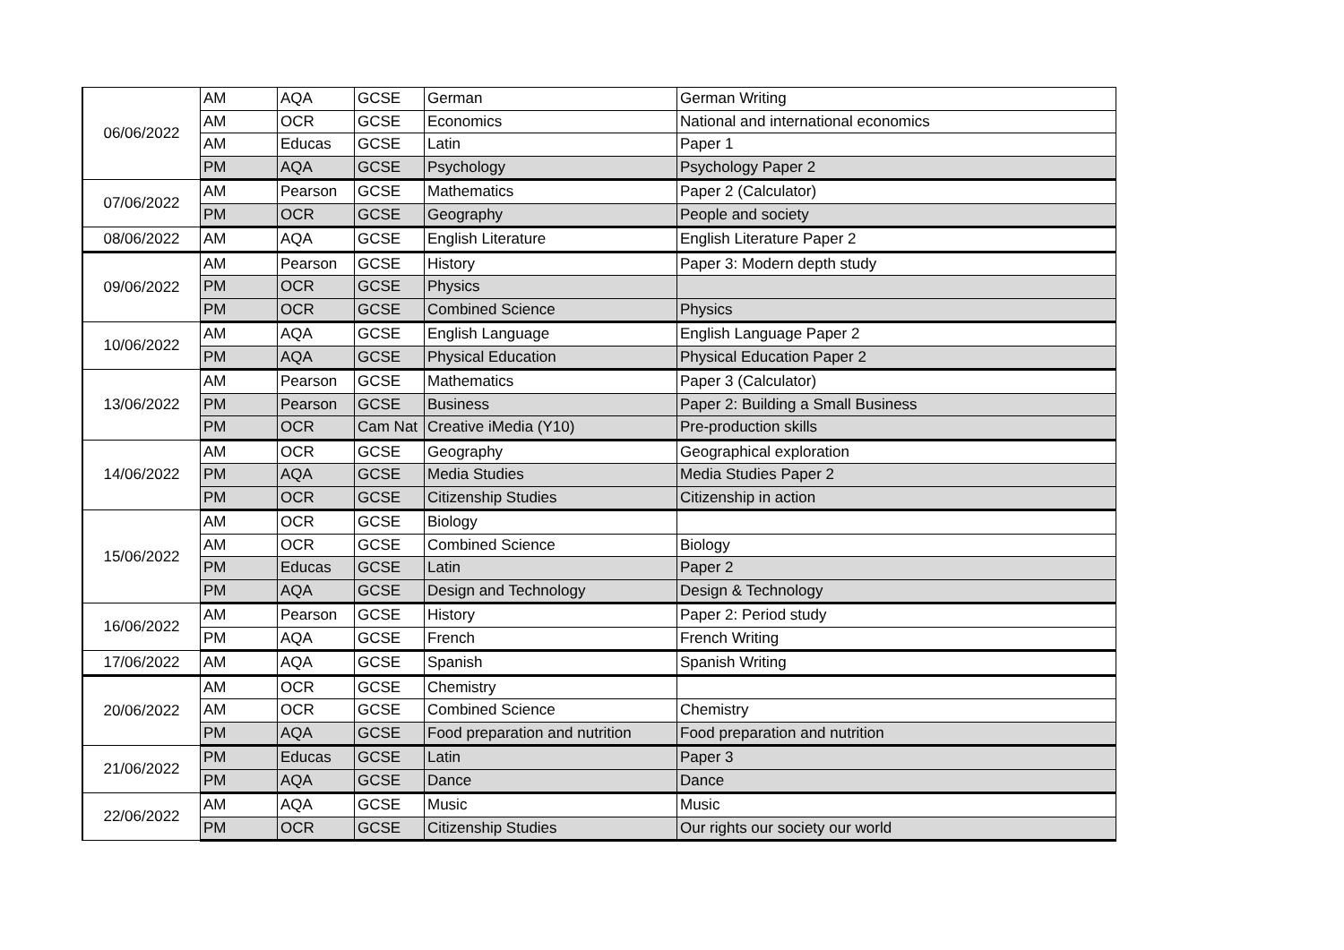| 06/06/2022 | AM | AQA | GCSE | German | German Writing |
| | AM | OCR | GCSE | Economics | National and international economics |
| | AM | Educas | GCSE | Latin | Paper 1 |
| | PM | AQA | GCSE | Psychology | Psychology Paper 2 |
| 07/06/2022 | AM | Pearson | GCSE | Mathematics | Paper 2 (Calculator) |
| | PM | OCR | GCSE | Geography | People and society |
| 08/06/2022 | AM | AQA | GCSE | English Literature | English Literature Paper 2 |
| 09/06/2022 | AM | Pearson | GCSE | History | Paper 3: Modern depth study |
| | PM | OCR | GCSE | Physics | |
| | PM | OCR | GCSE | Combined Science | Physics |
| 10/06/2022 | AM | AQA | GCSE | English Language | English Language Paper 2 |
| | PM | AQA | GCSE | Physical Education | Physical Education Paper 2 |
| 13/06/2022 | AM | Pearson | GCSE | Mathematics | Paper 3 (Calculator) |
| | PM | Pearson | GCSE | Business | Paper 2: Building a Small Business |
| | PM | OCR | Cam Nat | Creative iMedia (Y10) | Pre-production skills |
| 14/06/2022 | AM | OCR | GCSE | Geography | Geographical exploration |
| | PM | AQA | GCSE | Media Studies | Media Studies Paper 2 |
| | PM | OCR | GCSE | Citizenship Studies | Citizenship in action |
| 15/06/2022 | AM | OCR | GCSE | Biology | |
| | AM | OCR | GCSE | Combined Science | Biology |
| | PM | Educas | GCSE | Latin | Paper 2 |
| | PM | AQA | GCSE | Design and Technology | Design & Technology |
| 16/06/2022 | AM | Pearson | GCSE | History | Paper 2: Period study |
| | PM | AQA | GCSE | French | French Writing |
| 17/06/2022 | AM | AQA | GCSE | Spanish | Spanish Writing |
| 20/06/2022 | AM | OCR | GCSE | Chemistry | |
| | AM | OCR | GCSE | Combined Science | Chemistry |
| | PM | AQA | GCSE | Food preparation and nutrition | Food preparation and nutrition |
| 21/06/2022 | PM | Educas | GCSE | Latin | Paper 3 |
| | PM | AQA | GCSE | Dance | Dance |
| 22/06/2022 | AM | AQA | GCSE | Music | Music |
| | PM | OCR | GCSE | Citizenship Studies | Our rights our society our world |